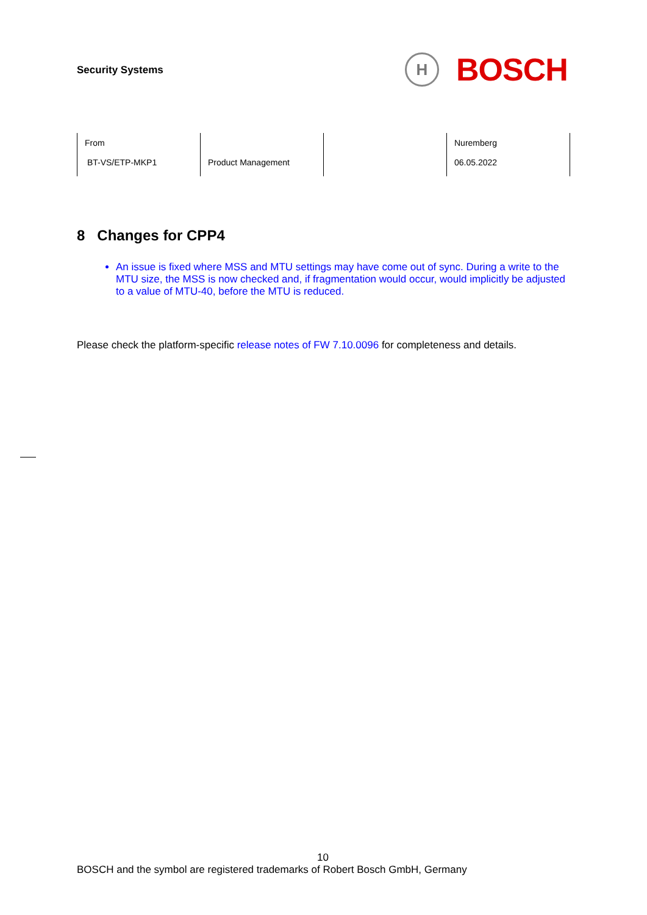Security Systems
H
BOSCH
| From BT-VS/ETP-MKP1 | Product Management | | Nuremberg 06.05.2022 |
8 Changes for CPP4
An issue is fixed where MSS and MTU settings may have come out of sync. During a write to the MTU size, the MSS is now checked and, if fragmentation would occur, would implicitly be adjusted to a value of MTU-40, before the MTU is reduced.
Please check the platform-specific release notes of FW 7.10.0096 for completeness and details.
10
BOSCH and the symbol are registered trademarks of Robert Bosch GmbH, Germany